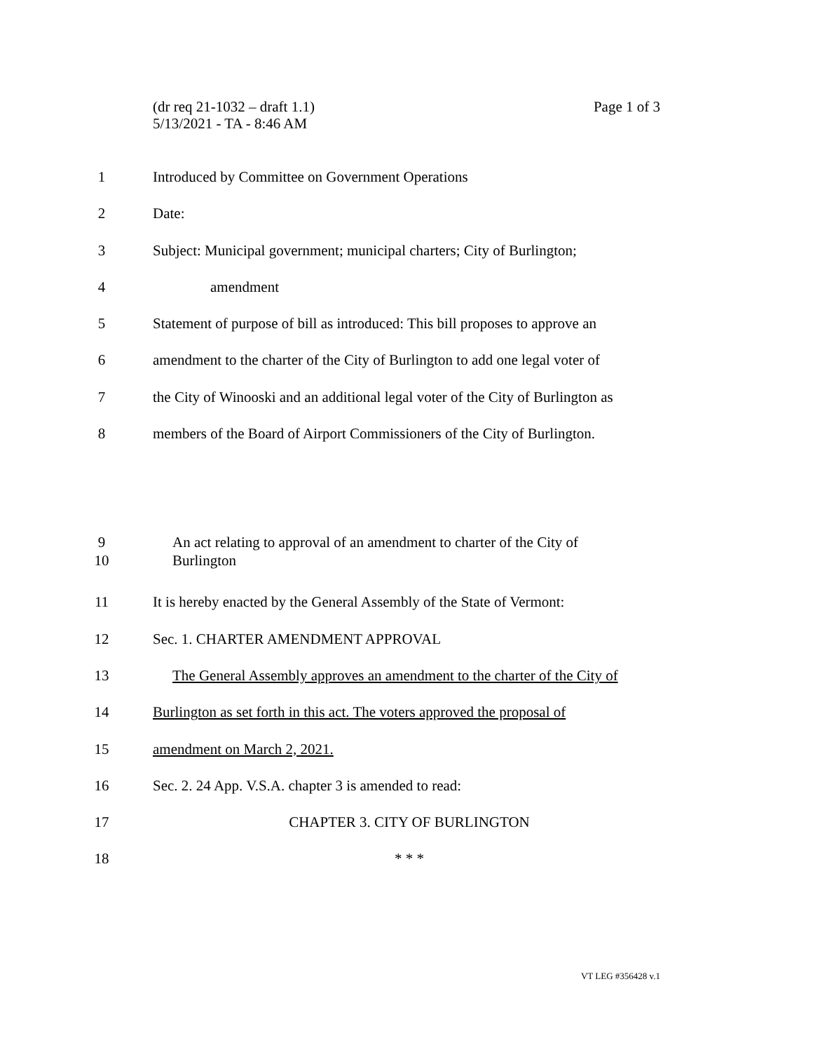Page 1 of 3 (dr req 21-1032 – draft 1.1)
5/13/2021 - TA - 8:46 AM
1 Introduced by Committee on Government Operations
2 Date:
3 Subject: Municipal government; municipal charters; City of Burlington;
4 amendment
5 Statement of purpose of bill as introduced: This bill proposes to approve an
6 amendment to the charter of the City of Burlington to add one legal voter of
7 the City of Winooski and an additional legal voter of the City of Burlington as
8 members of the Board of Airport Commissioners of the City of Burlington.
9
10 An act relating to approval of an amendment to charter of the City of
Burlington
11 It is hereby enacted by the General Assembly of the State of Vermont:
12 Sec. 1. CHARTER AMENDMENT APPROVAL
13 The General Assembly approves an amendment to the charter of the City of
14 Burlington as set forth in this act. The voters approved the proposal of
15 amendment on March 2, 2021.
16 Sec. 2. 24 App. V.S.A. chapter 3 is amended to read:
17 CHAPTER 3. CITY OF BURLINGTON
18 * * *
VT LEG #356428 v.1